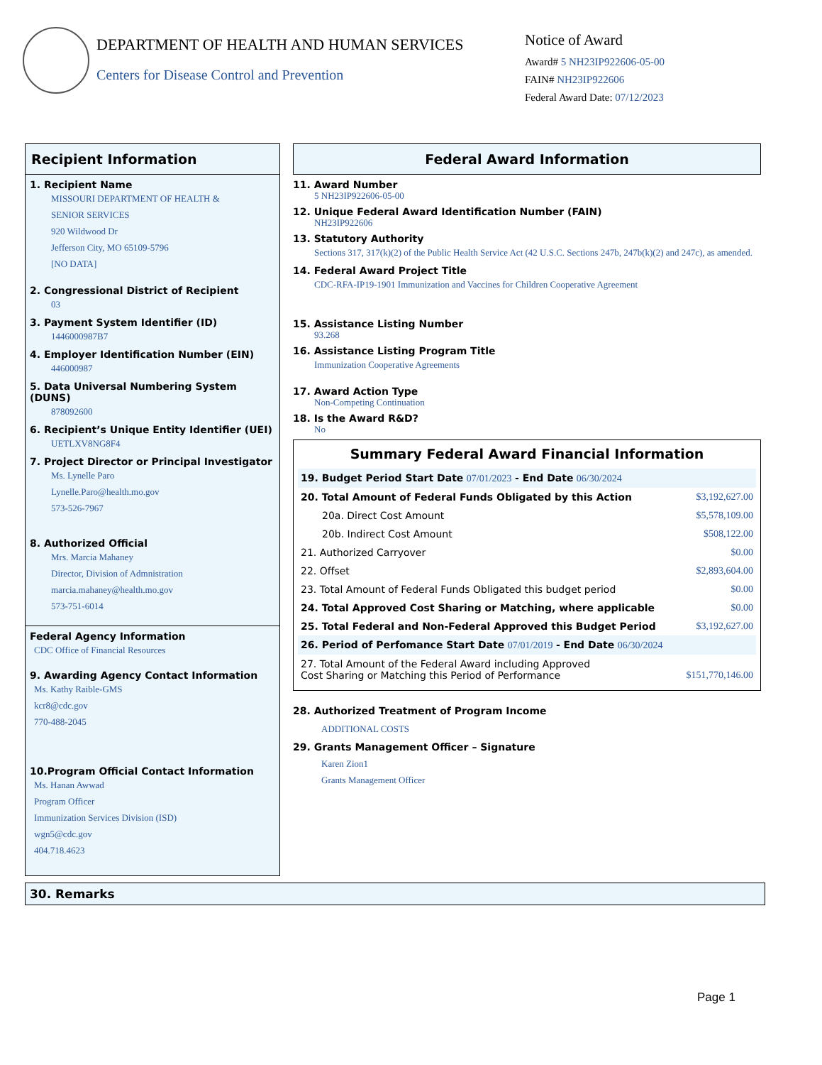DEPARTMENT OF HEALTH AND HUMAN SERVICES
Centers for Disease Control and Prevention
Notice of Award
Award# 5 NH23IP922606-05-00
FAIN# NH23IP922606
Federal Award Date: 07/12/2023
Recipient Information
1. Recipient Name
MISSOURI DEPARTMENT OF HEALTH &
SENIOR SERVICES
920 Wildwood Dr
Jefferson City, MO 65109-5796
[NO DATA]
2. Congressional District of Recipient
03
3. Payment System Identifier (ID)
1446000987B7
4. Employer Identification Number (EIN)
446000987
5. Data Universal Numbering System (DUNS)
878092600
6. Recipient’s Unique Entity Identifier (UEI)
UETLXV8NG8F4
7. Project Director or Principal Investigator
Ms. Lynelle Paro
Lynelle.Paro@health.mo.gov
573-526-7967
8. Authorized Official
Mrs. Marcia Mahaney
Director, Division of Admnistration
marcia.mahaney@health.mo.gov
573-751-6014
Federal Agency Information
CDC Office of Financial Resources
9. Awarding Agency Contact Information
Ms. Kathy Raible-GMS
kcr8@cdc.gov
770-488-2045
10.Program Official Contact Information
Ms. Hanan Awwad
Program Officer
Immunization Services Division (ISD)
wgn5@cdc.gov
404.718.4623
Federal Award Information
11. Award Number
5 NH23IP922606-05-00
12. Unique Federal Award Identification Number (FAIN)
NH23IP922606
13. Statutory Authority
Sections 317, 317(k)(2) of the Public Health Service Act (42 U.S.C. Sections 247b, 247b(k)(2) and 247c), as amended.
14. Federal Award Project Title
CDC-RFA-IP19-1901 Immunization and Vaccines for Children Cooperative Agreement
15. Assistance Listing Number
93.268
16. Assistance Listing Program Title
Immunization Cooperative Agreements
17. Award Action Type
Non-Competing Continuation
18. Is the Award R&D?
No
Summary Federal Award Financial Information
| 19. Budget Period Start Date 07/01/2023 - End Date 06/30/2024 | |
| 20. Total Amount of Federal Funds Obligated by this Action | $3,192,627.00 |
| 20a. Direct Cost Amount | $5,578,109.00 |
| 20b. Indirect Cost Amount | $508,122.00 |
| 21. Authorized Carryover | $0.00 |
| 22. Offset | $2,893,604.00 |
| 23. Total Amount of Federal Funds Obligated this budget period | $0.00 |
| 24. Total Approved Cost Sharing or Matching, where applicable | $0.00 |
| 25. Total Federal and Non-Federal Approved this Budget Period | $3,192,627.00 |
| 26. Period of Perfomance Start Date 07/01/2019 - End Date 06/30/2024 | |
| 27. Total Amount of the Federal Award including Approved Cost Sharing or Matching this Period of Performance | $151,770,146.00 |
28. Authorized Treatment of Program Income
ADDITIONAL COSTS
29. Grants Management Officer – Signature
Karen Zion1
Grants Management Officer
30. Remarks
Page 1